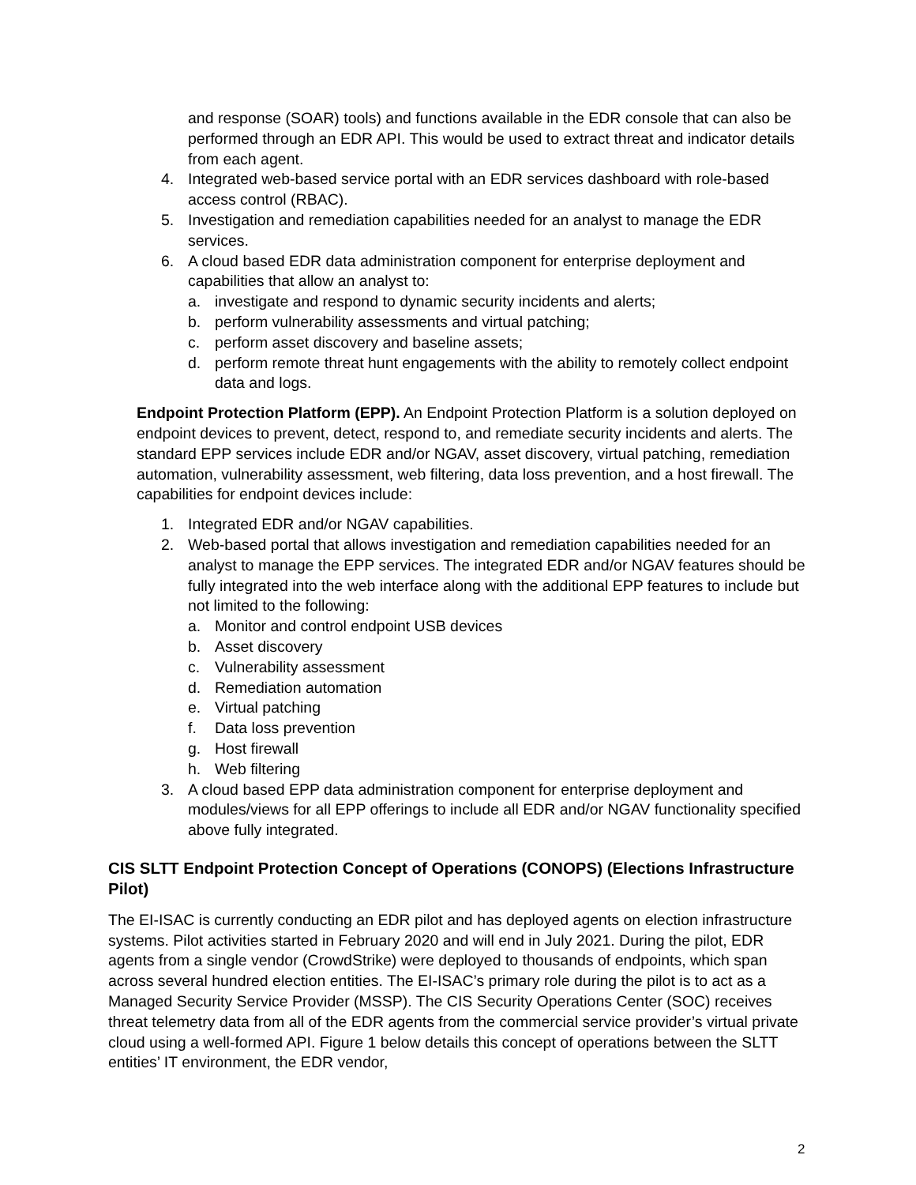and response (SOAR) tools) and functions available in the EDR console that can also be performed through an EDR API. This would be used to extract threat and indicator details from each agent.
4. Integrated web-based service portal with an EDR services dashboard with role-based access control (RBAC).
5. Investigation and remediation capabilities needed for an analyst to manage the EDR services.
6. A cloud based EDR data administration component for enterprise deployment and capabilities that allow an analyst to:
a. investigate and respond to dynamic security incidents and alerts;
b. perform vulnerability assessments and virtual patching;
c. perform asset discovery and baseline assets;
d. perform remote threat hunt engagements with the ability to remotely collect endpoint data and logs.
Endpoint Protection Platform (EPP). An Endpoint Protection Platform is a solution deployed on endpoint devices to prevent, detect, respond to, and remediate security incidents and alerts. The standard EPP services include EDR and/or NGAV, asset discovery, virtual patching, remediation automation, vulnerability assessment, web filtering, data loss prevention, and a host firewall. The capabilities for endpoint devices include:
1. Integrated EDR and/or NGAV capabilities.
2. Web-based portal that allows investigation and remediation capabilities needed for an analyst to manage the EPP services. The integrated EDR and/or NGAV features should be fully integrated into the web interface along with the additional EPP features to include but not limited to the following:
a. Monitor and control endpoint USB devices
b. Asset discovery
c. Vulnerability assessment
d. Remediation automation
e. Virtual patching
f. Data loss prevention
g. Host firewall
h. Web filtering
3. A cloud based EPP data administration component for enterprise deployment and modules/views for all EPP offerings to include all EDR and/or NGAV functionality specified above fully integrated.
CIS SLTT Endpoint Protection Concept of Operations (CONOPS) (Elections Infrastructure Pilot)
The EI-ISAC is currently conducting an EDR pilot and has deployed agents on election infrastructure systems. Pilot activities started in February 2020 and will end in July 2021. During the pilot, EDR agents from a single vendor (CrowdStrike) were deployed to thousands of endpoints, which span across several hundred election entities. The EI-ISAC’s primary role during the pilot is to act as a Managed Security Service Provider (MSSP). The CIS Security Operations Center (SOC) receives threat telemetry data from all of the EDR agents from the commercial service provider’s virtual private cloud using a well-formed API. Figure 1 below details this concept of operations between the SLTT entities’ IT environment, the EDR vendor,
2